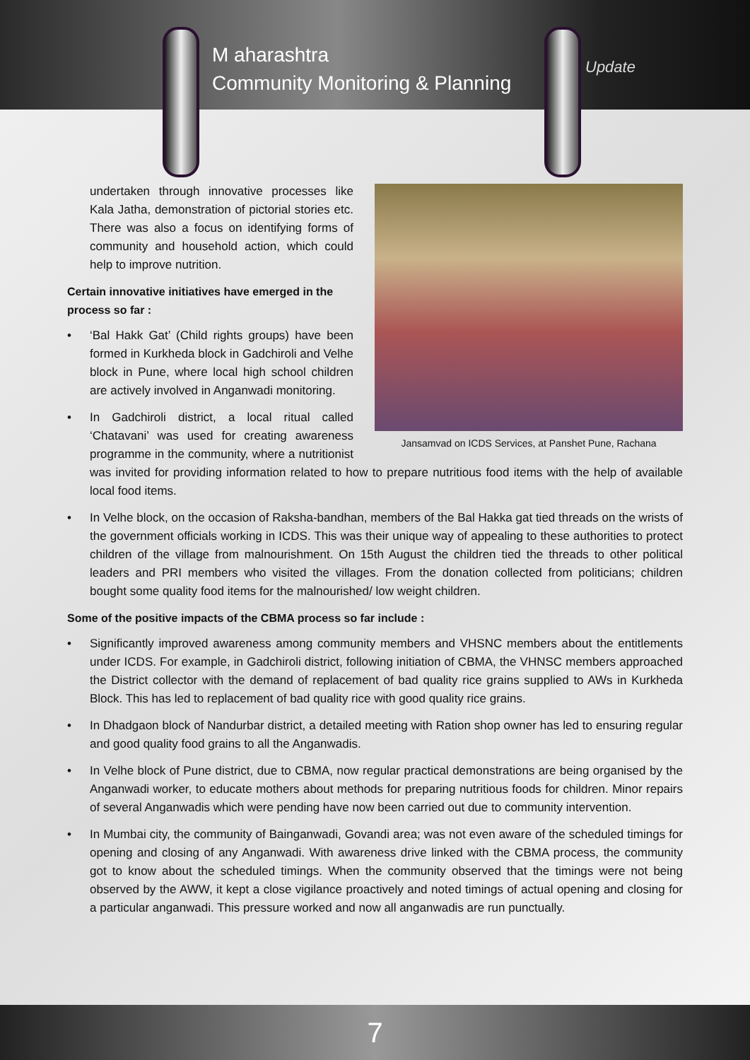M aharashtra
Community Monitoring & Planning
Update
Jansamvad on ICDS Services, at Panshet Pune, Rachana
undertaken through innovative processes like Kala Jatha, demonstration of pictorial stories etc. There was also a focus on identifying forms of community and household action, which could help to improve nutrition.
Certain innovative initiatives have emerged in the process so far :
• ‘Bal Hakk Gat’ (Child rights groups) have been formed in Kurkheda block in Gadchiroli and Velhe block in Pune, where local high school children are actively involved in Anganwadi monitoring.
• In Gadchiroli district, a local ritual called ‘Chatavani’ was used for creating awareness programme in the community, where a nutritionist was invited for providing information related to how to prepare nutritious food items with the help of available local food items.
• In Velhe block, on the occasion of Raksha-bandhan, members of the Bal Hakka gat tied threads on the wrists of the government officials working in ICDS. This was their unique way of appealing to these authorities to protect children of the village from malnourishment. On 15th August the children tied the threads to other political leaders and PRI members who visited the villages. From the donation collected from politicians; children bought some quality food items for the malnourished/ low weight children.
Some of the positive impacts of the CBMA process so far include :
• Significantly improved awareness among community members and VHSNC members about the entitlements under ICDS. For example, in Gadchiroli district, following initiation of CBMA, the VHNSC members approached the District collector with the demand of replacement of bad quality rice grains supplied to AWs in Kurkheda Block. This has led to replacement of bad quality rice with good quality rice grains.
• In Dhadgaon block of Nandurbar district, a detailed meeting with Ration shop owner has led to ensuring regular and good quality food grains to all the Anganwadis.
• In Velhe block of Pune district, due to CBMA, now regular practical demonstrations are being organised by the Anganwadi worker, to educate mothers about methods for preparing nutritious foods for children. Minor repairs of several Anganwadis which were pending have now been carried out due to community intervention.
• In Mumbai city, the community of Bainganwadi, Govandi area; was not even aware of the scheduled timings for opening and closing of any Anganwadi. With awareness drive linked with the CBMA process, the community got to know about the scheduled timings. When the community observed that the timings were not being observed by the AWW, it kept a close vigilance proactively and noted timings of actual opening and closing for a particular anganwadi. This pressure worked and now all anganwadis are run punctually.
7